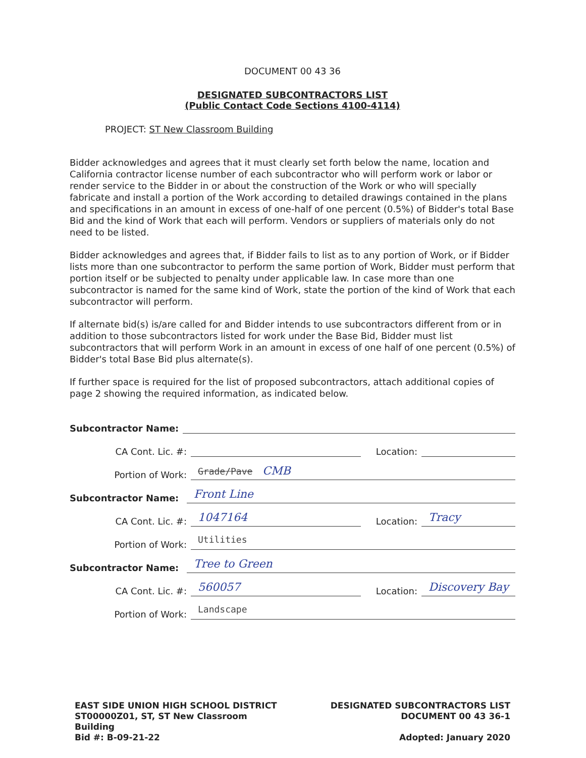DOCUMENT 00 43 36
DESIGNATED SUBCONTRACTORS LIST
(Public Contact Code Sections 4100-4114)
PROJECT: ST New Classroom Building
Bidder acknowledges and agrees that it must clearly set forth below the name, location and California contractor license number of each subcontractor who will perform work or labor or render service to the Bidder in or about the construction of the Work or who will specially fabricate and install a portion of the Work according to detailed drawings contained in the plans and specifications in an amount in excess of one-half of one percent (0.5%) of Bidder's total Base Bid and the kind of Work that each will perform. Vendors or suppliers of materials only do not need to be listed.
Bidder acknowledges and agrees that, if Bidder fails to list as to any portion of Work, or if Bidder lists more than one subcontractor to perform the same portion of Work, Bidder must perform that portion itself or be subjected to penalty under applicable law. In case more than one subcontractor is named for the same kind of Work, state the portion of the kind of Work that each subcontractor will perform.
If alternate bid(s) is/are called for and Bidder intends to use subcontractors different from or in addition to those subcontractors listed for work under the Base Bid, Bidder must list subcontractors that will perform Work in an amount in excess of one half of one percent (0.5%) of Bidder's total Base Bid plus alternate(s).
If further space is required for the list of proposed subcontractors, attach additional copies of page 2 showing the required information, as indicated below.
Subcontractor Name:
CA Cont. Lic. #:
Location:
Portion of Work:
Grade/Pave CMB
Subcontractor Name:
Front Line
CA Cont. Lic. #:
1047164
Location:
Tracy
Portion of Work:
Utilities
Subcontractor Name:
Tree to Green
CA Cont. Lic. #:
560057
Location:
Discovery Bay
Portion of Work:
Landscape
EAST SIDE UNION HIGH SCHOOL DISTRICT
ST00000Z01, ST, ST New Classroom
Building
Bid #: B-09-21-22
DESIGNATED SUBCONTRACTORS LIST
DOCUMENT 00 43 36-1
Adopted: January 2020